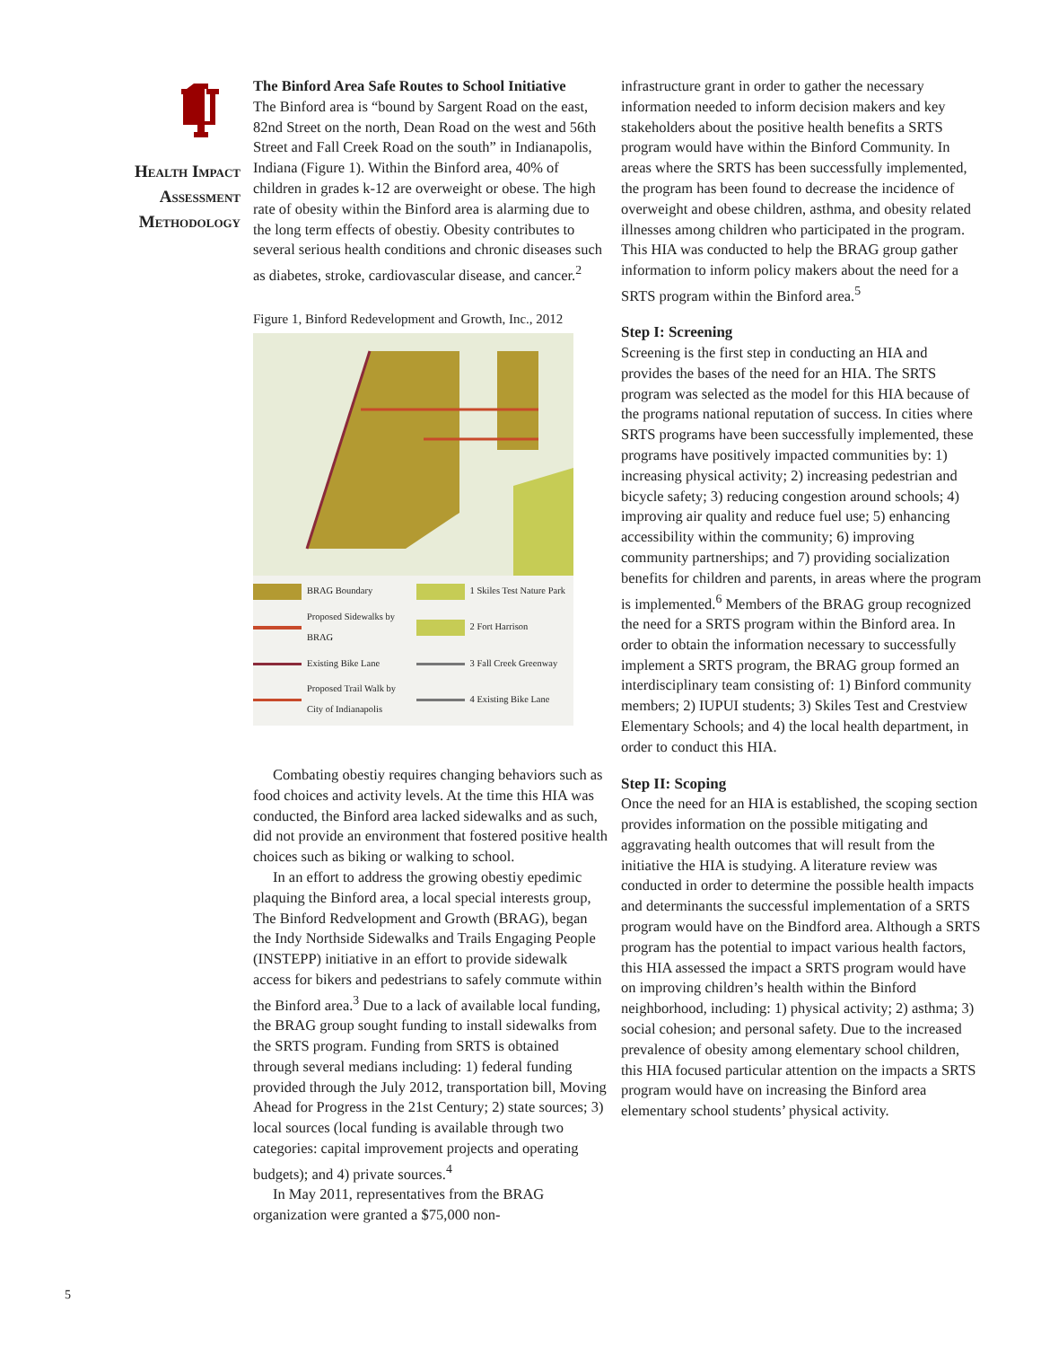Health Impact
Assessment
Methodology
The Binford Area Safe Routes to School Initiative
The Binford area is “bound by Sargent Road on the east, 82nd Street on the north, Dean Road on the west and 56th Street and Fall Creek Road on the south” in Indianapolis, Indiana (Figure 1). Within the Binford area, 40% of children in grades k-12 are overweight or obese. The high rate of obesity within the Binford area is alarming due to the long term effects of obestiy. Obesity contributes to several serious health conditions and chronic diseases such as diabetes, stroke, cardiovascular disease, and cancer.<sup>2</sup>
Figure 1, Binford Redevelopment and Growth, Inc., 2012
BRAG Boundary
1 Skiles Test Nature Park
Proposed Sidewalks by BRAG
2 Fort Harrison
Existing Bike Lane
3 Fall Creek Greenway
Proposed Trail Walk by City of Indianapolis
4 Existing Bike Lane
Combating obestiy requires changing behaviors such as food choices and activity levels. At the time this HIA was conducted, the Binford area lacked sidewalks and as such, did not provide an environment that fostered positive health choices such as biking or walking to school.
In an effort to address the growing obestiy epedimic plaquing the Binford area, a local special interests group, The Binford Redvelopment and Growth (BRAG), began the Indy Northside Sidewalks and Trails Engaging People (INSTEPP) initiative in an effort to provide sidewalk access for bikers and pedestrians to safely commute within the Binford area.<sup>3</sup> Due to a lack of available local funding, the BRAG group sought funding to install sidewalks from the SRTS program. Funding from SRTS is obtained through several medians including: 1) federal funding provided through the July 2012, transportation bill, Moving Ahead for Progress in the 21st Century; 2) state sources; 3) local sources (local funding is available through two categories: capital improvement projects and operating budgets); and 4) private sources.<sup>4</sup>
In May 2011, representatives from the BRAG organization were granted a $75,000 non-
infrastructure grant in order to gather the necessary information needed to inform decision makers and key stakeholders about the positive health benefits a SRTS program would have within the Binford Community. In areas where the SRTS has been successfully implemented, the program has been found to decrease the incidence of overweight and obese children, asthma, and obesity related illnesses among children who participated in the program. This HIA was conducted to help the BRAG group gather information to inform policy makers about the need for a SRTS program within the Binford area.<sup>5</sup>
Step I: Screening
Screening is the first step in conducting an HIA and provides the bases of the need for an HIA. The SRTS program was selected as the model for this HIA because of the programs national reputation of success. In cities where SRTS programs have been successfully implemented, these programs have positively impacted communities by: 1) increasing physical activity; 2) increasing pedestrian and bicycle safety; 3) reducing congestion around schools; 4) improving air quality and reduce fuel use; 5) enhancing accessibility within the community; 6) improving community partnerships; and 7) providing socialization benefits for children and parents, in areas where the program is implemented.<sup>6</sup> Members of the BRAG group recognized the need for a SRTS program within the Binford area. In order to obtain the information necessary to successfully implement a SRTS program, the BRAG group formed an interdisciplinary team consisting of: 1) Binford community members; 2) IUPUI students; 3) Skiles Test and Crestview Elementary Schools; and 4) the local health department, in order to conduct this HIA.
Step II: Scoping
Once the need for an HIA is established, the scoping section provides information on the possible mitigating and aggravating health outcomes that will result from the initiative the HIA is studying. A literature review was conducted in order to determine the possible health impacts and determinants the successful implementation of a SRTS program would have on the Bindford area. Although a SRTS program has the potential to impact various health factors, this HIA assessed the impact a SRTS program would have on improving children’s health within the Binford neighborhood, including: 1) physical activity; 2) asthma; 3) social cohesion; and personal safety. Due to the increased prevalence of obesity among elementary school children, this HIA focused particular attention on the impacts a SRTS program would have on increasing the Binford area elementary school students’ physical activity.
5